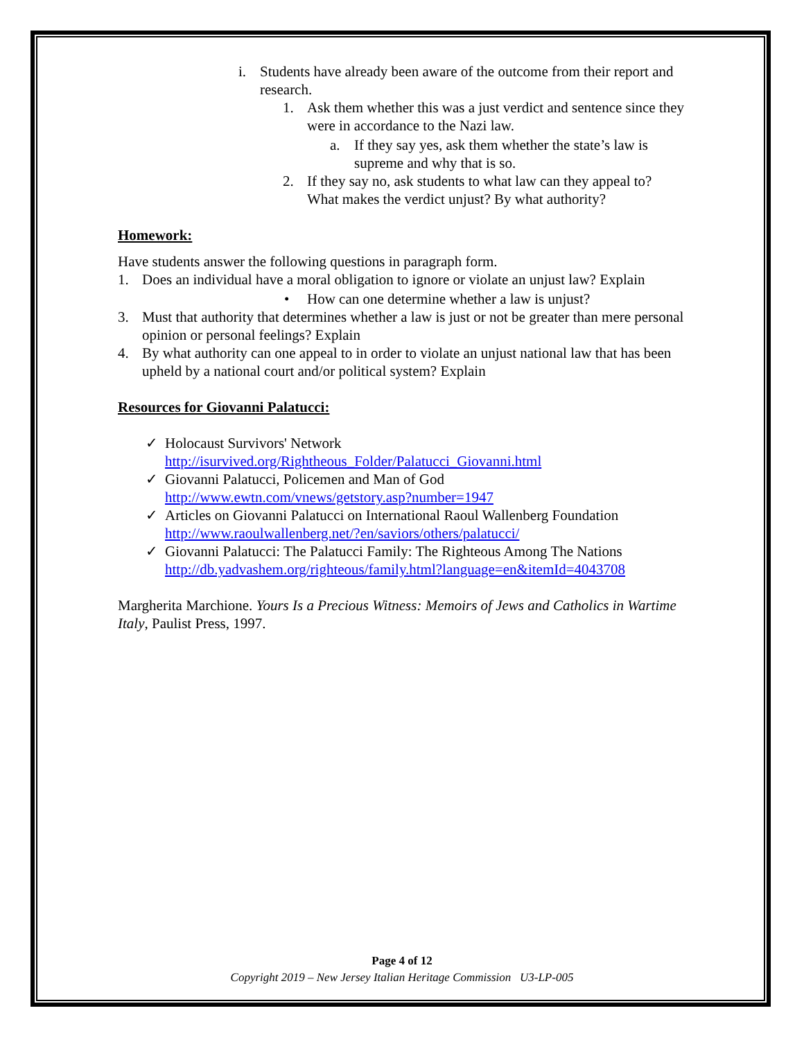i. Students have already been aware of the outcome from their report and research.
1. Ask them whether this was a just verdict and sentence since they were in accordance to the Nazi law.
a. If they say yes, ask them whether the state’s law is supreme and why that is so.
2. If they say no, ask students to what law can they appeal to? What makes the verdict unjust? By what authority?
Homework:
Have students answer the following questions in paragraph form.
1. Does an individual have a moral obligation to ignore or violate an unjust law? Explain
• How can one determine whether a law is unjust?
3. Must that authority that determines whether a law is just or not be greater than mere personal opinion or personal feelings? Explain
4. By what authority can one appeal to in order to violate an unjust national law that has been upheld by a national court and/or political system? Explain
Resources for Giovanni Palatucci:
✓ Holocaust Survivors' Network
http://isurvived.org/Rightheous_Folder/Palatucci_Giovanni.html
✓ Giovanni Palatucci, Policemen and Man of God
http://www.ewtn.com/vnews/getstory.asp?number=1947
✓ Articles on Giovanni Palatucci on International Raoul Wallenberg Foundation
http://www.raoulwallenberg.net/?en/saviors/others/palatucci/
✓ Giovanni Palatucci: The Palatucci Family: The Righteous Among The Nations
http://db.yadvashem.org/righteous/family.html?language=en&itemId=4043708
Margherita Marchione. Yours Is a Precious Witness: Memoirs of Jews and Catholics in Wartime Italy, Paulist Press, 1997.
Page 4 of 12
Copyright 2019 – New Jersey Italian Heritage Commission U3-LP-005